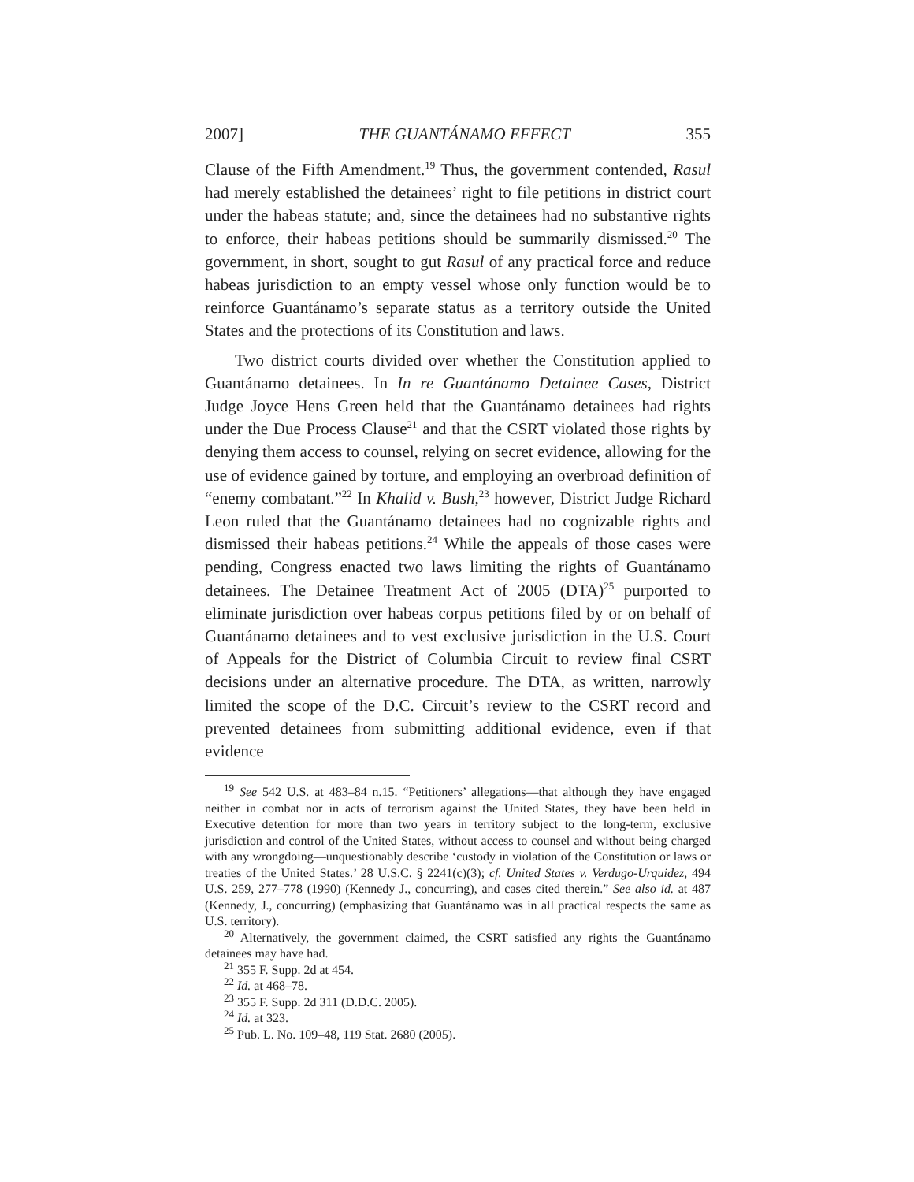2007] THE GUANTÁNAMO EFFECT 355
Clause of the Fifth Amendment.<sup>19</sup> Thus, the government contended, Rasul had merely established the detainees’ right to file petitions in district court under the habeas statute; and, since the detainees had no substantive rights to enforce, their habeas petitions should be summarily dismissed.<sup>20</sup> The government, in short, sought to gut Rasul of any practical force and reduce habeas jurisdiction to an empty vessel whose only function would be to reinforce Guantánamo’s separate status as a territory outside the United States and the protections of its Constitution and laws.
Two district courts divided over whether the Constitution applied to Guantánamo detainees. In In re Guantánamo Detainee Cases, District Judge Joyce Hens Green held that the Guantánamo detainees had rights under the Due Process Clause<sup>21</sup> and that the CSRT violated those rights by denying them access to counsel, relying on secret evidence, allowing for the use of evidence gained by torture, and employing an overbroad definition of “enemy combatant.”<sup>22</sup> In Khalid v. Bush,<sup>23</sup> however, District Judge Richard Leon ruled that the Guantánamo detainees had no cognizable rights and dismissed their habeas petitions.<sup>24</sup> While the appeals of those cases were pending, Congress enacted two laws limiting the rights of Guantánamo detainees. The Detainee Treatment Act of 2005 (DTA)<sup>25</sup> purported to eliminate jurisdiction over habeas corpus petitions filed by or on behalf of Guantánamo detainees and to vest exclusive jurisdiction in the U.S. Court of Appeals for the District of Columbia Circuit to review final CSRT decisions under an alternative procedure. The DTA, as written, narrowly limited the scope of the D.C. Circuit’s review to the CSRT record and prevented detainees from submitting additional evidence, even if that evidence
<sup>19</sup> See 542 U.S. at 483–84 n.15. “Petitioners’ allegations—that although they have engaged neither in combat nor in acts of terrorism against the United States, they have been held in Executive detention for more than two years in territory subject to the long-term, exclusive jurisdiction and control of the United States, without access to counsel and without being charged with any wrongdoing—unquestionably describe ‘custody in violation of the Constitution or laws or treaties of the United States.’ 28 U.S.C. § 2241(c)(3); cf. United States v. Verdugo-Urquidez, 494 U.S. 259, 277–778 (1990) (Kennedy J., concurring), and cases cited therein.” See also id. at 487 (Kennedy, J., concurring) (emphasizing that Guantánamo was in all practical respects the same as U.S. territory).
<sup>20</sup> Alternatively, the government claimed, the CSRT satisfied any rights the Guantánamo detainees may have had.
<sup>21</sup> 355 F. Supp. 2d at 454.
<sup>22</sup> Id. at 468–78.
<sup>23</sup> 355 F. Supp. 2d 311 (D.D.C. 2005).
<sup>24</sup> Id. at 323.
<sup>25</sup> Pub. L. No. 109–48, 119 Stat. 2680 (2005).